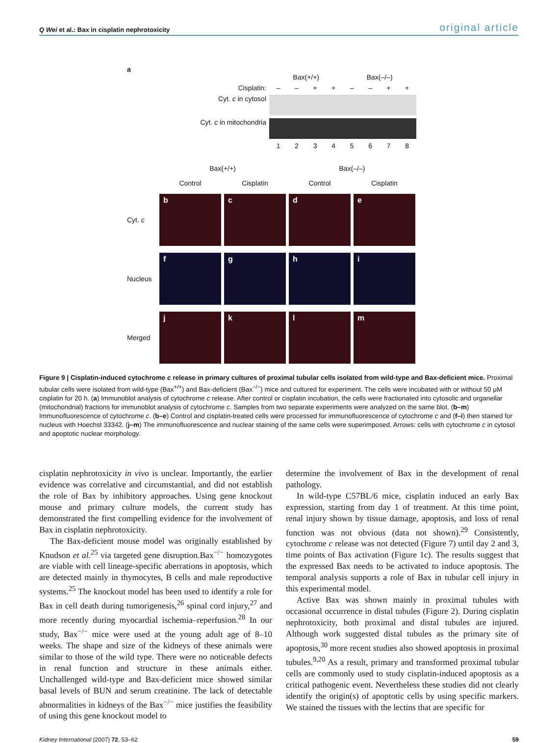Q Wei et al.: Bax in cisplatin nephrotoxicity original article
a
Bax(+/+) Bax(–/–)
Cisplatin:
– – + + – – + +
Cyt. c in cytosol
Cyt. c in mitochondria
1 2 3 4 5 6 7 8
Bax(+/+)
Bax(–/–)
Control
Cisplatin
Control
Cisplatin
Cyt. c
b
c
d
e
Nucleus
f
g
h
i
Merged
j
k
l
m
Figure 9 | Cisplatin-induced cytochrome c release in primary cultures of proximal tubular cells isolated from wild-type and Bax-deficient mice. Proximal tubular cells were isolated from wild-type (Bax<sup>+/+</sup>) and Bax-deficient (Bax<sup>−/−</sup>) mice and cultured for experiment. The cells were incubated with or without 50 μM cisplatin for 20 h. (a) Immunoblot analysis of cytochrome c release. After control or cisplatin incubation, the cells were fractionated into cytosolic and organellar (mitochondrial) fractions for immunoblot analysis of cytochrome c. Samples from two separate experiments were analyzed on the same blot. (b–m) Immunofluorescence of cytochrome c. (b–e) Control and cisplatin-treated cells were processed for immunofluorescence of cytochrome c and (f–i) then stained for nucleus with Hoechst 33342. (j–m) The immunofluorescence and nuclear staining of the same cells were superimposed. Arrows: cells with cytochrome c in cytosol and apoptotic nuclear morphology.
cisplatin nephrotoxicity in vivo is unclear. Importantly, the earlier evidence was correlative and circumstantial, and did not establish the role of Bax by inhibitory approaches. Using gene knockout mouse and primary culture models, the current study has demonstrated the first compelling evidence for the involvement of Bax in cisplatin nephrotoxicity.
The Bax-deficient mouse model was originally established by Knudson et al.<sup>25</sup> via targeted gene disruption.Bax<sup>−/−</sup> homozygotes are viable with cell lineage-specific aberrations in apoptosis, which are detected mainly in thymocytes, B cells and male reproductive systems.<sup>25</sup> The knockout model has been used to identify a role for Bax in cell death during tumorigenesis,<sup>26</sup> spinal cord injury,<sup>27</sup> and more recently during myocardial ischemia–reperfusion.<sup>28</sup> In our study, Bax<sup>−/−</sup> mice were used at the young adult age of 8–10 weeks. The shape and size of the kidneys of these animals were similar to those of the wild type. There were no noticeable defects in renal function and structure in these animals either. Unchallenged wild-type and Bax-deficient mice showed similar basal levels of BUN and serum creatinine. The lack of detectable abnormalities in kidneys of the Bax<sup>−/−</sup> mice justifies the feasibility of using this gene knockout model to
determine the involvement of Bax in the development of renal pathology.
In wild-type C57BL/6 mice, cisplatin induced an early Bax expression, starting from day 1 of treatment. At this time point, renal injury shown by tissue damage, apoptosis, and loss of renal function was not obvious (data not shown).<sup>29</sup> Consistently, cytochrome c release was not detected (Figure 7) until day 2 and 3, time points of Bax activation (Figure 1c). The results suggest that the expressed Bax needs to be activated to induce apoptosis. The temporal analysis supports a role of Bax in tubular cell injury in this experimental model.
Active Bax was shown mainly in proximal tubules with occasional occurrence in distal tubules (Figure 2). During cisplatin nephrotoxicity, both proximal and distal tubules are injured. Although work suggested distal tubules as the primary site of apoptosis,<sup>30</sup> more recent studies also showed apoptosis in proximal tubules.<sup>9,20</sup> As a result, primary and transformed proximal tubular cells are commonly used to study cisplatin-induced apoptosis as a critical pathogenic event. Nevertheless these studies did not clearly identify the origin(s) of apoptotic cells by using specific markers. We stained the tissues with the lectins that are specific for
Kidney International (2007) 72, 53–62 59